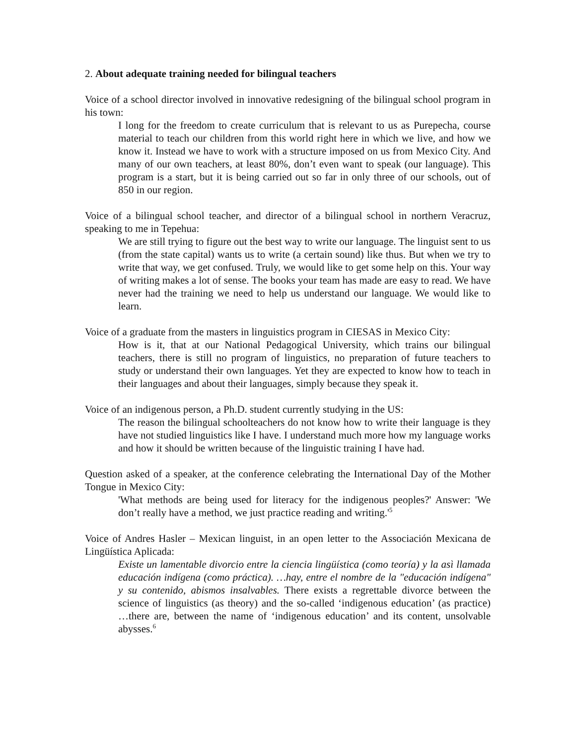2. About adequate training needed for bilingual teachers
Voice of a school director involved in innovative redesigning of the bilingual school program in his town:
I long for the freedom to create curriculum that is relevant to us as Purepecha, course material to teach our children from this world right here in which we live, and how we know it. Instead we have to work with a structure imposed on us from Mexico City. And many of our own teachers, at least 80%, don’t even want to speak (our language). This program is a start, but it is being carried out so far in only three of our schools, out of 850 in our region.
Voice of a bilingual school teacher, and director of a bilingual school in northern Veracruz, speaking to me in Tepehua:
We are still trying to figure out the best way to write our language. The linguist sent to us (from the state capital) wants us to write (a certain sound) like thus. But when we try to write that way, we get confused. Truly, we would like to get some help on this. Your way of writing makes a lot of sense. The books your team has made are easy to read. We have never had the training we need to help us understand our language. We would like to learn.
Voice of a graduate from the masters in linguistics program in CIESAS in Mexico City:
How is it, that at our National Pedagogical University, which trains our bilingual teachers, there is still no program of linguistics, no preparation of future teachers to study or understand their own languages. Yet they are expected to know how to teach in their languages and about their languages, simply because they speak it.
Voice of an indigenous person, a Ph.D. student currently studying in the US:
The reason the bilingual schoolteachers do not know how to write their language is they have not studied linguistics like I have. I understand much more how my language works and how it should be written because of the linguistic training I have had.
Question asked of a speaker, at the conference celebrating the International Day of the Mother Tongue in Mexico City:
'What methods are being used for literacy for the indigenous peoples?' Answer: 'We don’t really have a method, we just practice reading and writing.'<sup>5</sup>
Voice of Andres Hasler – Mexican linguist, in an open letter to the Associación Mexicana de Lingüística Aplicada:
Existe un lamentable divorcio entre la ciencia lingüística (como teoría) y la asì llamada educación indígena (como práctica). …hay, entre el nombre de la "educación indígena" y su contenido, abismos insalvables. There exists a regrettable divorce between the science of linguistics (as theory) and the so-called ‘indigenous education’ (as practice) …there are, between the name of ‘indigenous education’ and its content, unsolvable abysses.<sup>6</sup>